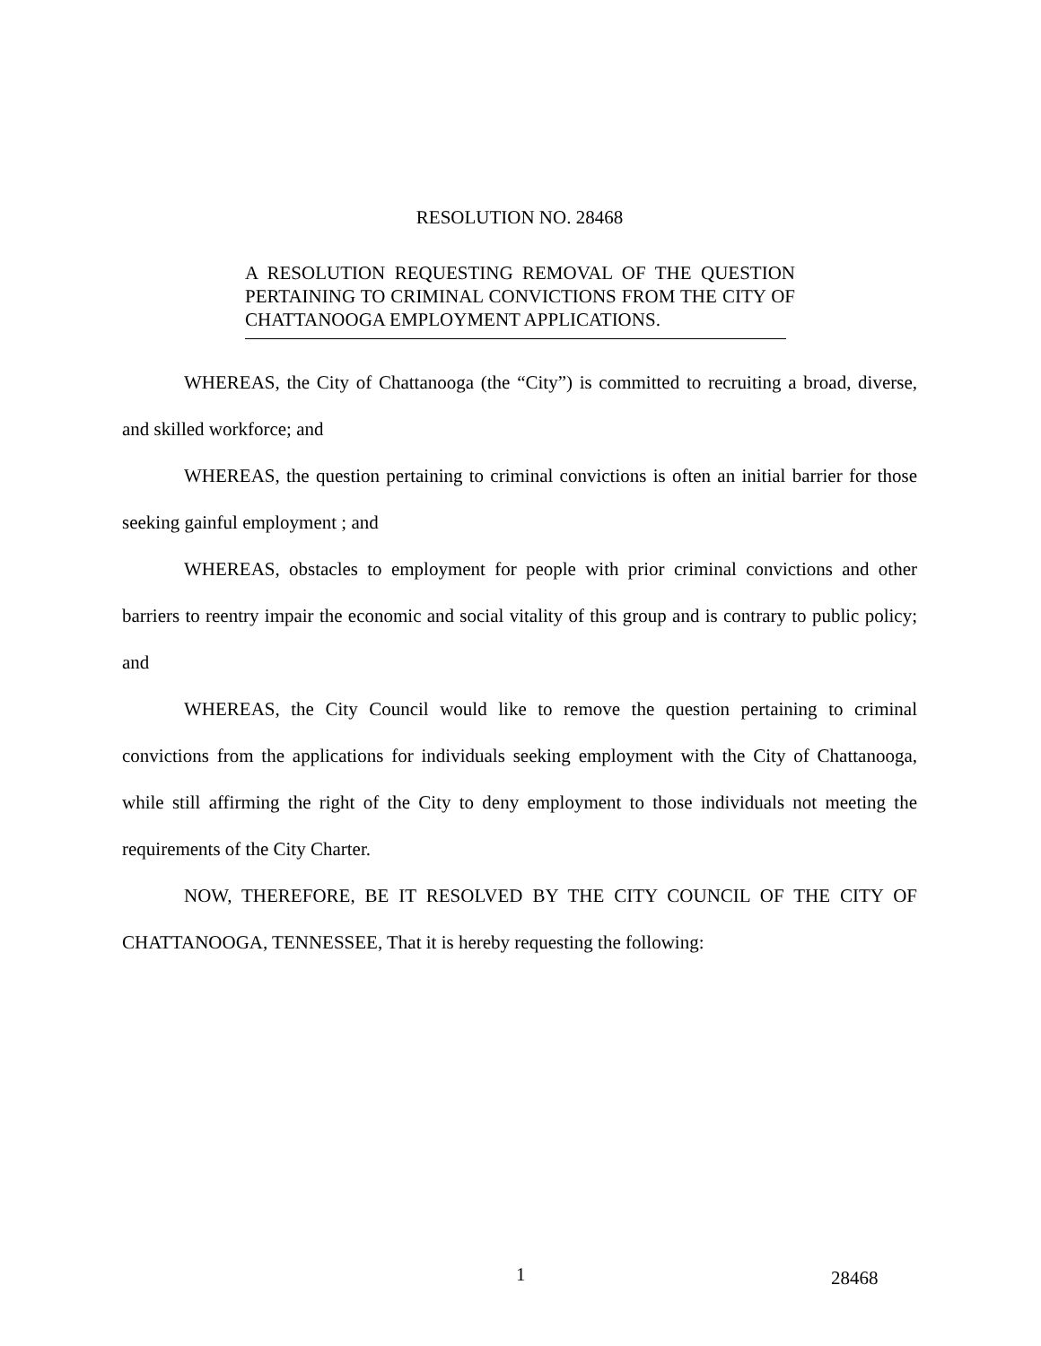RESOLUTION NO. 28468
A RESOLUTION REQUESTING REMOVAL OF THE QUESTION PERTAINING TO CRIMINAL CONVICTIONS FROM THE CITY OF CHATTANOOGA EMPLOYMENT APPLICATIONS.
WHEREAS, the City of Chattanooga (the “City”) is committed to recruiting a broad, diverse, and skilled workforce; and
WHEREAS, the question pertaining to criminal convictions is often an initial barrier for those seeking gainful employment ; and
WHEREAS, obstacles to employment for people with prior criminal convictions and other barriers to reentry impair the economic and social vitality of this group and is contrary to public policy; and
WHEREAS, the City Council would like to remove the question pertaining to criminal convictions from the applications for individuals seeking employment with the City of Chattanooga, while still affirming the right of the City to deny employment to those individuals not meeting the requirements of the City Charter.
NOW, THEREFORE, BE IT RESOLVED BY THE CITY COUNCIL OF THE CITY OF CHATTANOOGA, TENNESSEE, That it is hereby requesting the following:
1 28468